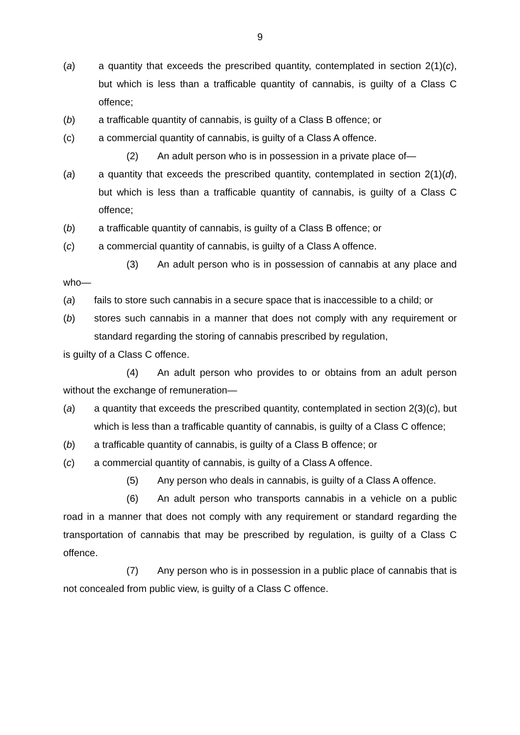9
(a) a quantity that exceeds the prescribed quantity, contemplated in section 2(1)(c), but which is less than a trafficable quantity of cannabis, is guilty of a Class C offence;
(b) a trafficable quantity of cannabis, is guilty of a Class B offence; or
(c) a commercial quantity of cannabis, is guilty of a Class A offence.
(2) An adult person who is in possession in a private place of—
(a) a quantity that exceeds the prescribed quantity, contemplated in section 2(1)(d), but which is less than a trafficable quantity of cannabis, is guilty of a Class C offence;
(b) a trafficable quantity of cannabis, is guilty of a Class B offence; or
(c) a commercial quantity of cannabis, is guilty of a Class A offence.
(3) An adult person who is in possession of cannabis at any place and who—
(a) fails to store such cannabis in a secure space that is inaccessible to a child; or
(b) stores such cannabis in a manner that does not comply with any requirement or standard regarding the storing of cannabis prescribed by regulation,
is guilty of a Class C offence.
(4) An adult person who provides to or obtains from an adult person without the exchange of remuneration—
(a) a quantity that exceeds the prescribed quantity, contemplated in section 2(3)(c), but which is less than a trafficable quantity of cannabis, is guilty of a Class C offence;
(b) a trafficable quantity of cannabis, is guilty of a Class B offence; or
(c) a commercial quantity of cannabis, is guilty of a Class A offence.
(5) Any person who deals in cannabis, is guilty of a Class A offence.
(6) An adult person who transports cannabis in a vehicle on a public road in a manner that does not comply with any requirement or standard regarding the transportation of cannabis that may be prescribed by regulation, is guilty of a Class C offence.
(7) Any person who is in possession in a public place of cannabis that is not concealed from public view, is guilty of a Class C offence.